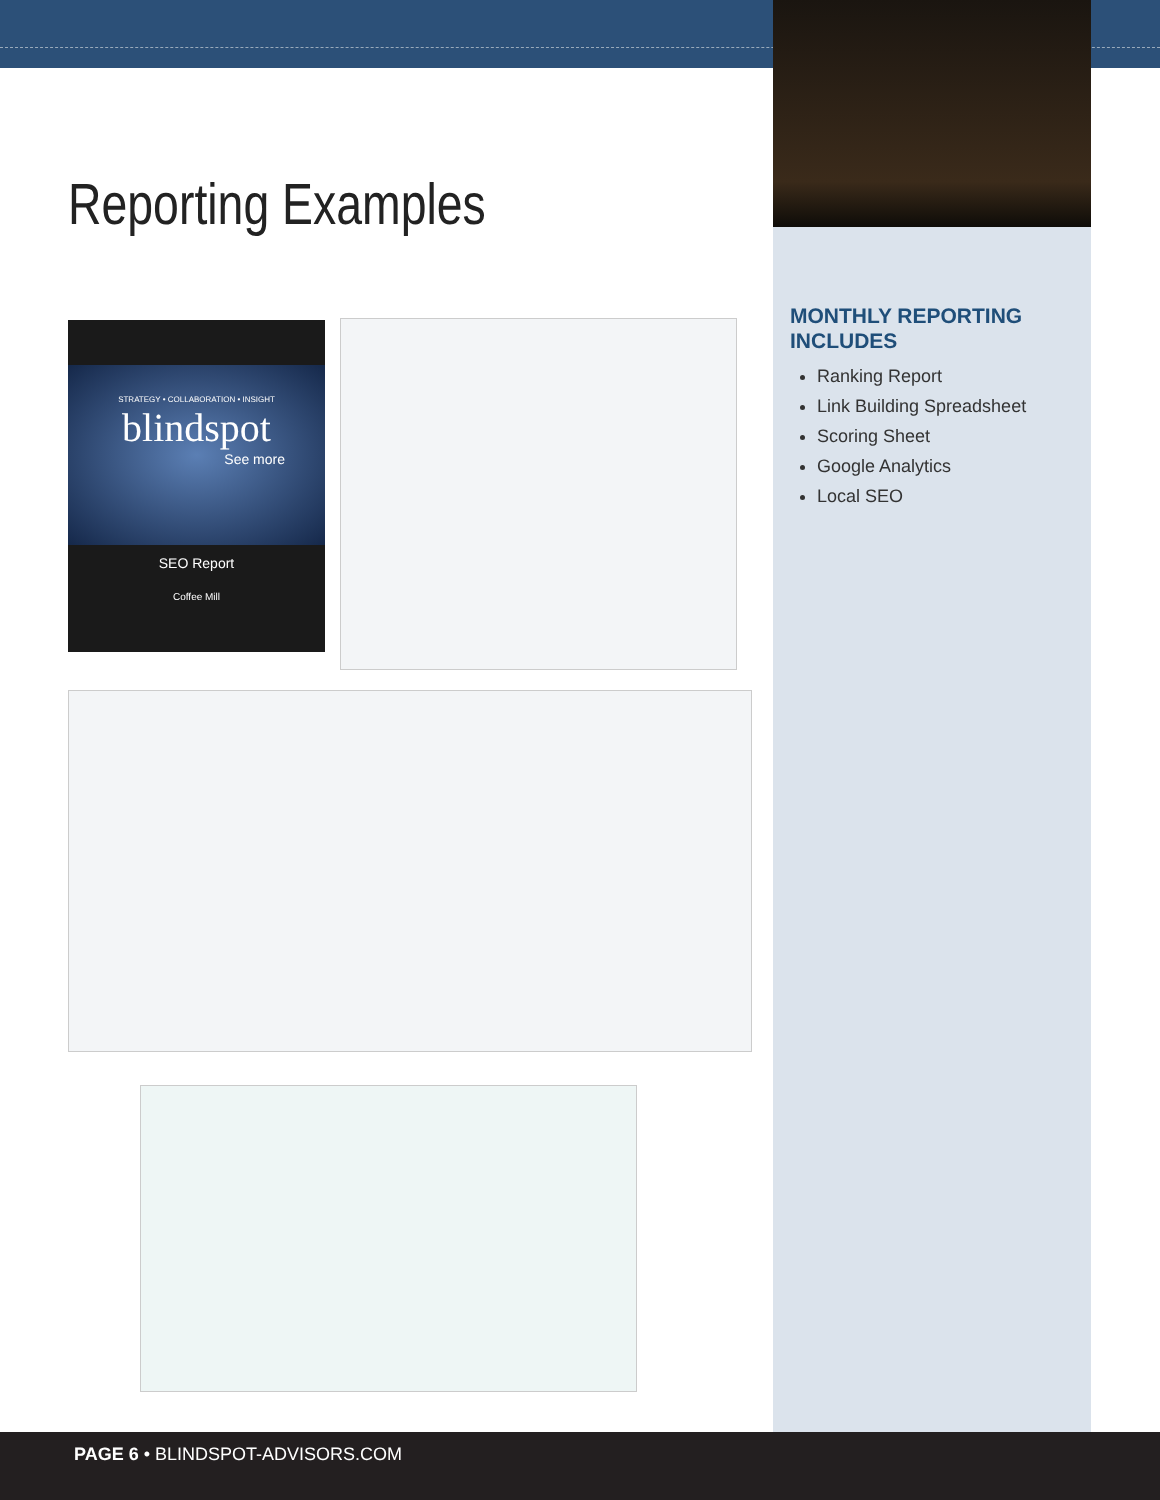Reporting Examples
MONTHLY REPORTING INCLUDES
Ranking Report
Link Building Spreadsheet
Scoring Sheet
Google Analytics
Local SEO
STRATEGY • COLLABORATION • INSIGHT
blindspot
See more
SEO Report
Coffee Mill
PAGE 6 • BLINDSPOT-ADVISORS.COM